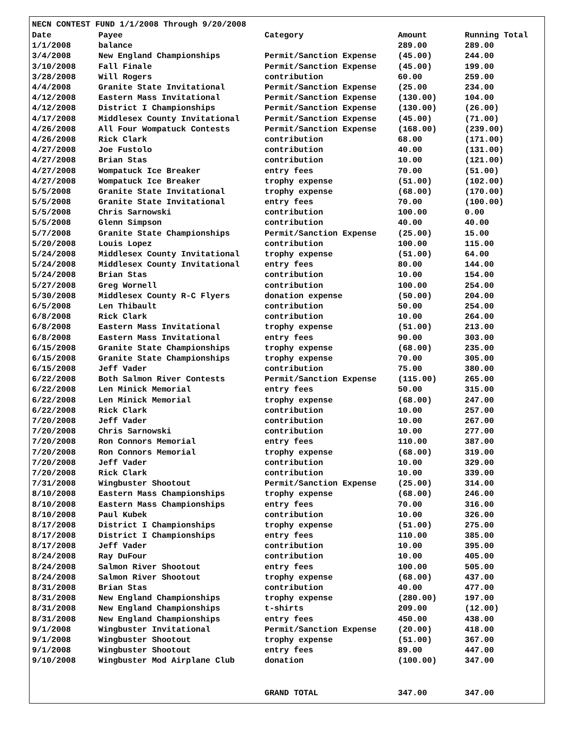NECN CONTEST FUND 1/1/2008 Through 9/20/2008
| Date | Payee | Category | Amount | Running Total |
| --- | --- | --- | --- | --- |
| 1/1/2008 | balance | | 289.00 | 289.00 |
| 3/4/2008 | New England Championships | Permit/Sanction Expense | (45.00) | 244.00 |
| 3/10/2008 | Fall Finale | Permit/Sanction Expense | (45.00) | 199.00 |
| 3/28/2008 | Will Rogers | contribution | 60.00 | 259.00 |
| 4/4/2008 | Granite State Invitational | Permit/Sanction Expense | (25.00 | 234.00 |
| 4/12/2008 | Eastern Mass Invitational | Permit/Sanction Expense | (130.00) | 104.00 |
| 4/12/2008 | District I Championships | Permit/Sanction Expense | (130.00) | (26.00) |
| 4/17/2008 | Middlesex County Invitational | Permit/Sanction Expense | (45.00) | (71.00) |
| 4/26/2008 | All Four Wompatuck Contests | Permit/Sanction Expense | (168.00) | (239.00) |
| 4/26/2008 | Rick Clark | contribution | 68.00 | (171.00) |
| 4/27/2008 | Joe Fustolo | contribution | 40.00 | (131.00) |
| 4/27/2008 | Brian Stas | contribution | 10.00 | (121.00) |
| 4/27/2008 | Wompatuck Ice Breaker | entry fees | 70.00 | (51.00) |
| 4/27/2008 | Wompatuck Ice Breaker | trophy expense | (51.00) | (102.00) |
| 5/5/2008 | Granite State Invitational | trophy expense | (68.00) | (170.00) |
| 5/5/2008 | Granite State Invitational | entry fees | 70.00 | (100.00) |
| 5/5/2008 | Chris Sarnowski | contribution | 100.00 | 0.00 |
| 5/5/2008 | Glenn Simpson | contribution | 40.00 | 40.00 |
| 5/7/2008 | Granite State Championships | Permit/Sanction Expense | (25.00) | 15.00 |
| 5/20/2008 | Louis Lopez | contribution | 100.00 | 115.00 |
| 5/24/2008 | Middlesex County Invitational | trophy expense | (51.00) | 64.00 |
| 5/24/2008 | Middlesex County Invitational | entry fees | 80.00 | 144.00 |
| 5/24/2008 | Brian Stas | contribution | 10.00 | 154.00 |
| 5/27/2008 | Greg Wornell | contribution | 100.00 | 254.00 |
| 5/30/2008 | Middlesex County R-C Flyers | donation expense | (50.00) | 204.00 |
| 6/5/2008 | Len Thibault | contribution | 50.00 | 254.00 |
| 6/8/2008 | Rick Clark | contribution | 10.00 | 264.00 |
| 6/8/2008 | Eastern Mass Invitational | trophy expense | (51.00) | 213.00 |
| 6/8/2008 | Eastern Mass Invitational | entry fees | 90.00 | 303.00 |
| 6/15/2008 | Granite State Championships | trophy expense | (68.00) | 235.00 |
| 6/15/2008 | Granite State Championships | trophy expense | 70.00 | 305.00 |
| 6/15/2008 | Jeff Vader | contribution | 75.00 | 380.00 |
| 6/22/2008 | Both Salmon River Contests | Permit/Sanction Expense | (115.00) | 265.00 |
| 6/22/2008 | Len Minick Memorial | entry fees | 50.00 | 315.00 |
| 6/22/2008 | Len Minick Memorial | trophy expense | (68.00) | 247.00 |
| 6/22/2008 | Rick Clark | contribution | 10.00 | 257.00 |
| 7/20/2008 | Jeff Vader | contribution | 10.00 | 267.00 |
| 7/20/2008 | Chris Sarnowski | contribution | 10.00 | 277.00 |
| 7/20/2008 | Ron Connors Memorial | entry fees | 110.00 | 387.00 |
| 7/20/2008 | Ron Connors Memorial | trophy expense | (68.00) | 319.00 |
| 7/20/2008 | Jeff Vader | contribution | 10.00 | 329.00 |
| 7/20/2008 | Rick Clark | contribution | 10.00 | 339.00 |
| 7/31/2008 | Wingbuster Shootout | Permit/Sanction Expense | (25.00) | 314.00 |
| 8/10/2008 | Eastern Mass Championships | trophy expense | (68.00) | 246.00 |
| 8/10/2008 | Eastern Mass Championships | entry fees | 70.00 | 316.00 |
| 8/10/2008 | Paul Kubek | contribution | 10.00 | 326.00 |
| 8/17/2008 | District I Championships | trophy expense | (51.00) | 275.00 |
| 8/17/2008 | District I Championships | entry fees | 110.00 | 385.00 |
| 8/17/2008 | Jeff Vader | contribution | 10.00 | 395.00 |
| 8/24/2008 | Ray DuFour | contribution | 10.00 | 405.00 |
| 8/24/2008 | Salmon River Shootout | entry fees | 100.00 | 505.00 |
| 8/24/2008 | Salmon River Shootout | trophy expense | (68.00) | 437.00 |
| 8/31/2008 | Brian Stas | contribution | 40.00 | 477.00 |
| 8/31/2008 | New England Championships | trophy expense | (280.00) | 197.00 |
| 8/31/2008 | New England Championships | t-shirts | 209.00 | (12.00) |
| 8/31/2008 | New England Championships | entry fees | 450.00 | 438.00 |
| 9/1/2008 | Wingbuster Invitational | Permit/Sanction Expense | (20.00) | 418.00 |
| 9/1/2008 | Wingbuster Shootout | trophy expense | (51.00) | 367.00 |
| 9/1/2008 | Wingbuster Shootout | entry fees | 89.00 | 447.00 |
| 9/10/2008 | Wingbuster Mod Airplane Club | donation | (100.00) | 347.00 |
| | | GRAND TOTAL | 347.00 | 347.00 |